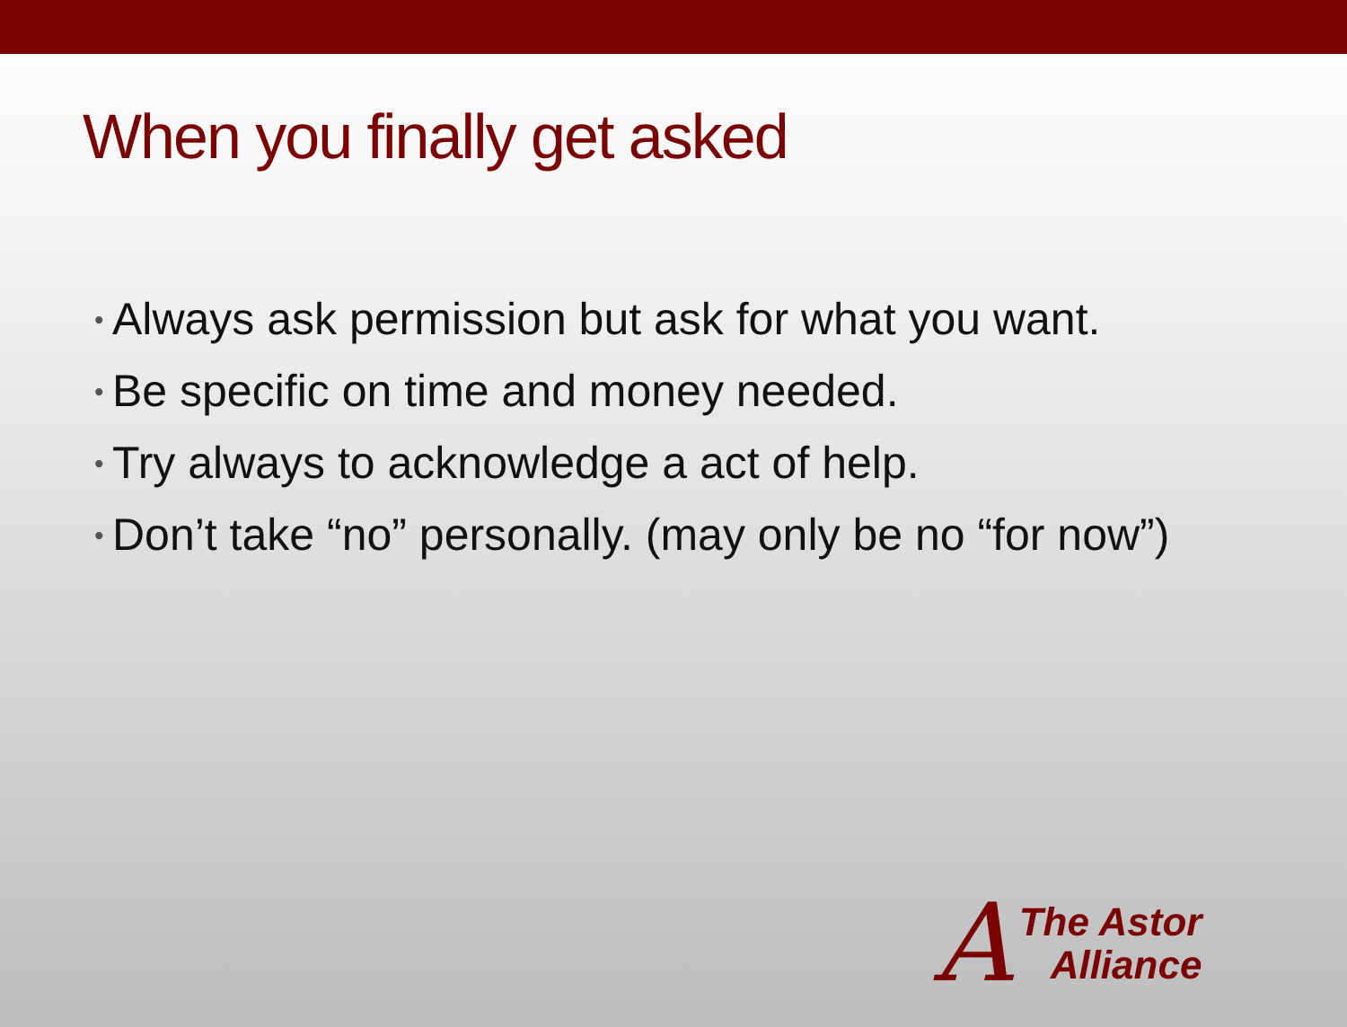When you finally get asked
• Always ask permission but ask for what you want.
• Be specific on time and money needed.
• Try always to acknowledge a act of help.
• Don’t take “no” personally. (may only be no “for now”)
A
The Astor
Alliance